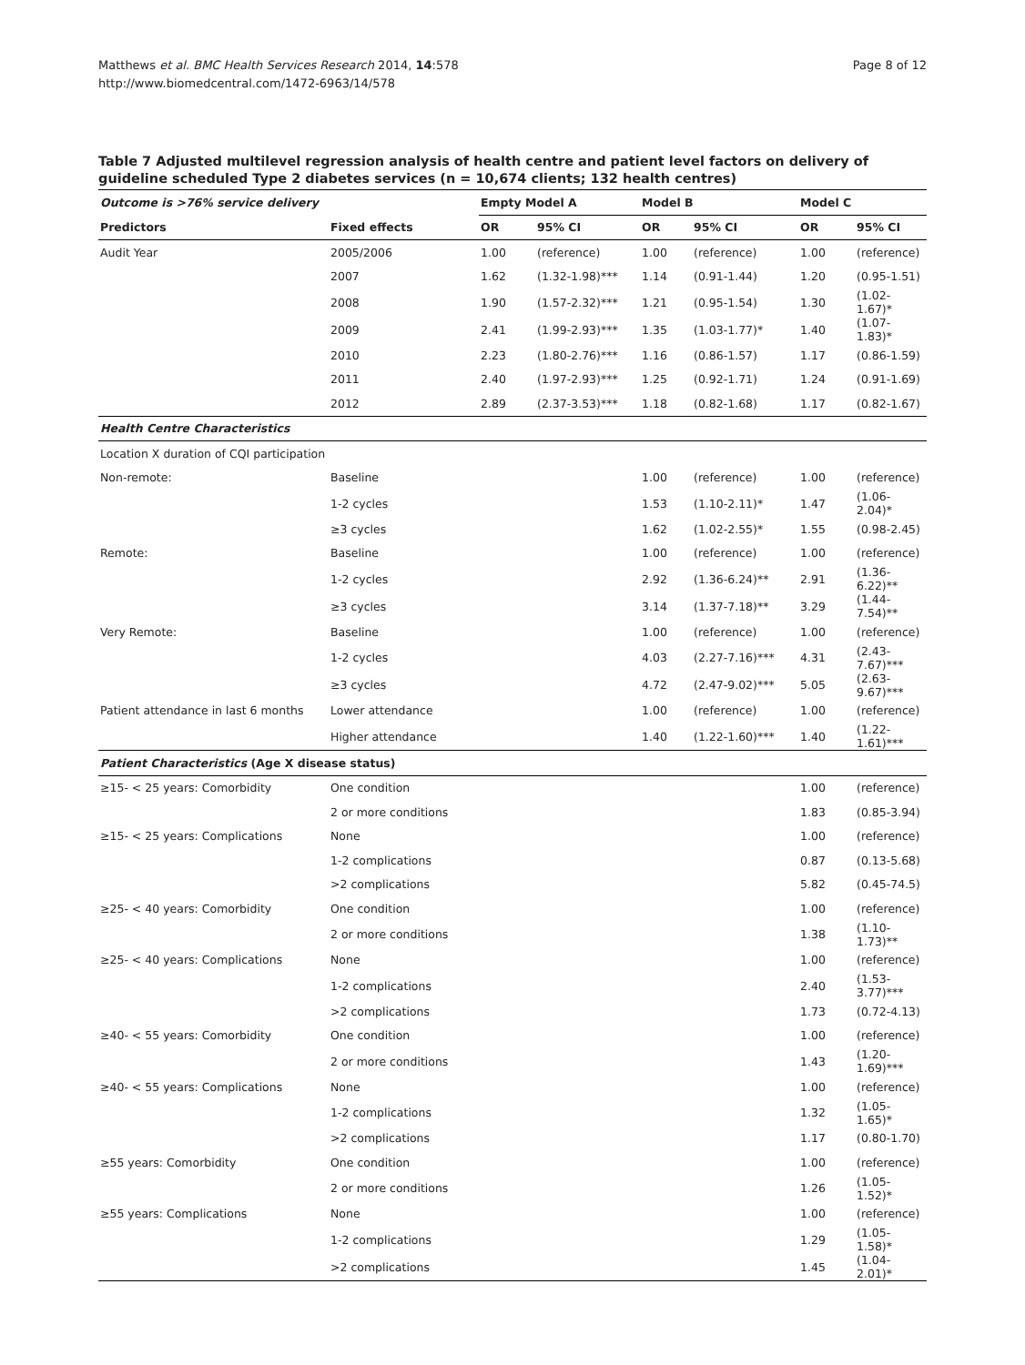Matthews et al. BMC Health Services Research 2014, 14:578
http://www.biomedcentral.com/1472-6963/14/578
Page 8 of 12
Table 7 Adjusted multilevel regression analysis of health centre and patient level factors on delivery of guideline scheduled Type 2 diabetes services (n = 10,674 clients; 132 health centres)
| Outcome is >76% service delivery | | Empty Model A | | Model B | | Model C | |
| --- | --- | --- | --- | --- | --- | --- | --- |
| Predictors | Fixed effects | OR | 95% CI | OR | 95% CI | OR | 95% CI |
| Audit Year | 2005/2006 | 1.00 | (reference) | 1.00 | (reference) | 1.00 | (reference) |
| | 2007 | 1.62 | (1.32-1.98)*** | 1.14 | (0.91-1.44) | 1.20 | (0.95-1.51) |
| | 2008 | 1.90 | (1.57-2.32)*** | 1.21 | (0.95-1.54) | 1.30 | (1.02-1.67)* |
| | 2009 | 2.41 | (1.99-2.93)*** | 1.35 | (1.03-1.77)* | 1.40 | (1.07-1.83)* |
| | 2010 | 2.23 | (1.80-2.76)*** | 1.16 | (0.86-1.57) | 1.17 | (0.86-1.59) |
| | 2011 | 2.40 | (1.97-2.93)*** | 1.25 | (0.92-1.71) | 1.24 | (0.91-1.69) |
| | 2012 | 2.89 | (2.37-3.53)*** | 1.18 | (0.82-1.68) | 1.17 | (0.82-1.67) |
| Health Centre Characteristics | | | | | | | |
| Location X duration of CQI participation | | | | | | | |
| Non-remote: | Baseline | | | 1.00 | (reference) | 1.00 | (reference) |
| | 1-2 cycles | | | 1.53 | (1.10-2.11)* | 1.47 | (1.06-2.04)* |
| | ≥3 cycles | | | 1.62 | (1.02-2.55)* | 1.55 | (0.98-2.45) |
| Remote: | Baseline | | | 1.00 | (reference) | 1.00 | (reference) |
| | 1-2 cycles | | | 2.92 | (1.36-6.24)** | 2.91 | (1.36-6.22)** |
| | ≥3 cycles | | | 3.14 | (1.37-7.18)** | 3.29 | (1.44-7.54)** |
| Very Remote: | Baseline | | | 1.00 | (reference) | 1.00 | (reference) |
| | 1-2 cycles | | | 4.03 | (2.27-7.16)*** | 4.31 | (2.43-7.67)*** |
| | ≥3 cycles | | | 4.72 | (2.47-9.02)*** | 5.05 | (2.63-9.67)*** |
| Patient attendance in last 6 months | Lower attendance | | | 1.00 | (reference) | 1.00 | (reference) |
| | Higher attendance | | | 1.40 | (1.22-1.60)*** | 1.40 | (1.22-1.61)*** |
| Patient Characteristics (Age X disease status) | | | | | | | |
| ≥15- < 25 years: Comorbidity | One condition | | | | | 1.00 | (reference) |
| | 2 or more conditions | | | | | 1.83 | (0.85-3.94) |
| ≥15- < 25 years: Complications | None | | | | | 1.00 | (reference) |
| | 1-2 complications | | | | | 0.87 | (0.13-5.68) |
| | >2 complications | | | | | 5.82 | (0.45-74.5) |
| ≥25- < 40 years: Comorbidity | One condition | | | | | 1.00 | (reference) |
| | 2 or more conditions | | | | | 1.38 | (1.10-1.73)** |
| ≥25- < 40 years: Complications | None | | | | | 1.00 | (reference) |
| | 1-2 complications | | | | | 2.40 | (1.53-3.77)*** |
| | >2 complications | | | | | 1.73 | (0.72-4.13) |
| ≥40- < 55 years: Comorbidity | One condition | | | | | 1.00 | (reference) |
| | 2 or more conditions | | | | | 1.43 | (1.20-1.69)*** |
| ≥40- < 55 years: Complications | None | | | | | 1.00 | (reference) |
| | 1-2 complications | | | | | 1.32 | (1.05-1.65)* |
| | >2 complications | | | | | 1.17 | (0.80-1.70) |
| ≥55 years: Comorbidity | One condition | | | | | 1.00 | (reference) |
| | 2 or more conditions | | | | | 1.26 | (1.05-1.52)* |
| ≥55 years: Complications | None | | | | | 1.00 | (reference) |
| | 1-2 complications | | | | | 1.29 | (1.05-1.58)* |
| | >2 complications | | | | | 1.45 | (1.04-2.01)* |